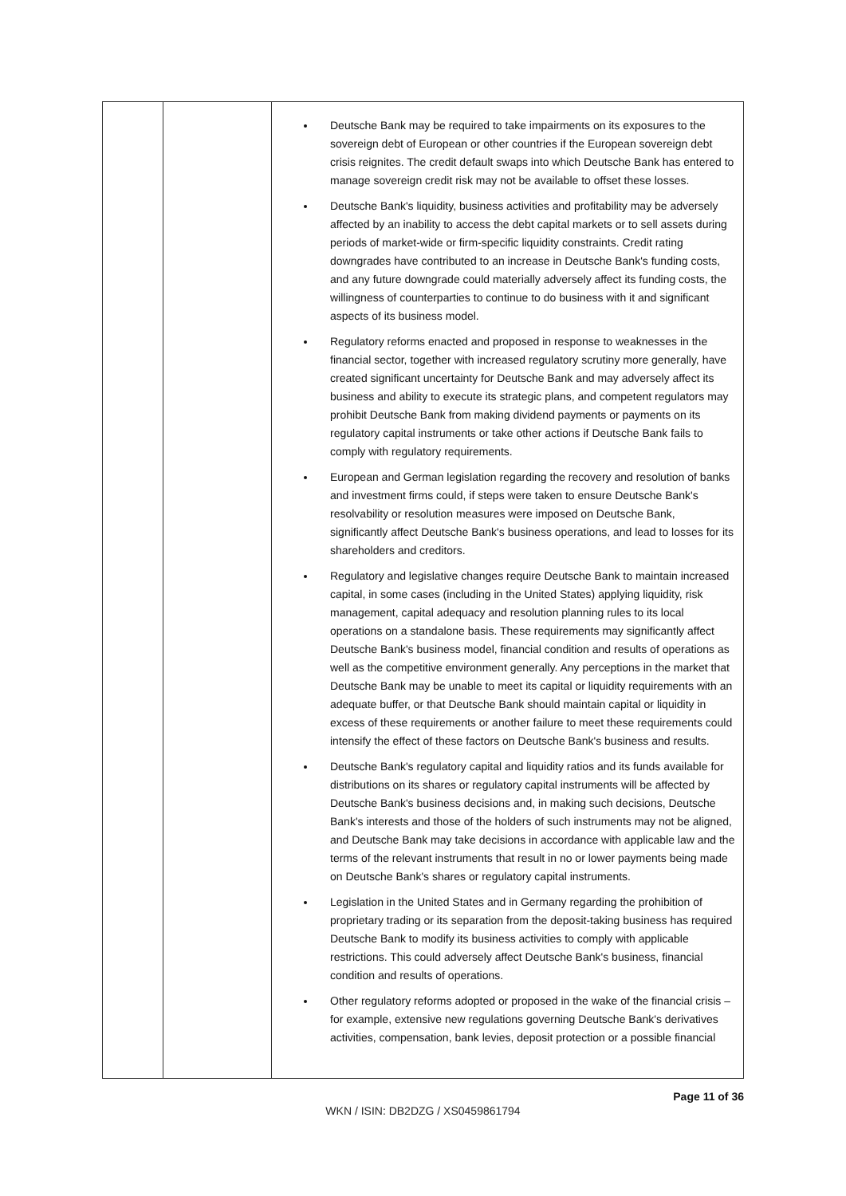| | | Deutsche Bank may be required to take impairments on its exposures to the sovereign debt of European or other countries if the European sovereign debt crisis reignites. The credit default swaps into which Deutsche Bank has entered to manage sovereign credit risk may not be available to offset these losses. Deutsche Bank's liquidity, business activities and profitability may be adversely affected by an inability to access the debt capital markets or to sell assets during periods of market-wide or firm-specific liquidity constraints. Credit rating downgrades have contributed to an increase in Deutsche Bank's funding costs, and any future downgrade could materially adversely affect its funding costs, the willingness of counterparties to continue to do business with it and significant aspects of its business model. Regulatory reforms enacted and proposed in response to weaknesses in the financial sector, together with increased regulatory scrutiny more generally, have created significant uncertainty for Deutsche Bank and may adversely affect its business and ability to execute its strategic plans, and competent regulators may prohibit Deutsche Bank from making dividend payments or payments on its regulatory capital instruments or take other actions if Deutsche Bank fails to comply with regulatory requirements. European and German legislation regarding the recovery and resolution of banks and investment firms could, if steps were taken to ensure Deutsche Bank's resolvability or resolution measures were imposed on Deutsche Bank, significantly affect Deutsche Bank's business operations, and lead to losses for its shareholders and creditors. Regulatory and legislative changes require Deutsche Bank to maintain increased capital, in some cases (including in the United States) applying liquidity, risk management, capital adequacy and resolution planning rules to its local operations on a standalone basis. These requirements may significantly affect Deutsche Bank's business model, financial condition and results of operations as well as the competitive environment generally. Any perceptions in the market that Deutsche Bank may be unable to meet its capital or liquidity requirements with an adequate buffer, or that Deutsche Bank should maintain capital or liquidity in excess of these requirements or another failure to meet these requirements could intensify the effect of these factors on Deutsche Bank's business and results. Deutsche Bank's regulatory capital and liquidity ratios and its funds available for distributions on its shares or regulatory capital instruments will be affected by Deutsche Bank's business decisions and, in making such decisions, Deutsche Bank's interests and those of the holders of such instruments may not be aligned, and Deutsche Bank may take decisions in accordance with applicable law and the terms of the relevant instruments that result in no or lower payments being made on Deutsche Bank's shares or regulatory capital instruments. Legislation in the United States and in Germany regarding the prohibition of proprietary trading or its separation from the deposit-taking business has required Deutsche Bank to modify its business activities to comply with applicable restrictions. This could adversely affect Deutsche Bank's business, financial condition and results of operations. Other regulatory reforms adopted or proposed in the wake of the financial crisis – for example, extensive new regulations governing Deutsche Bank's derivatives activities, compensation, bank levies, deposit protection or a possible financial |
Page 11 of 36
WKN / ISIN: DB2DZG / XS0459861794